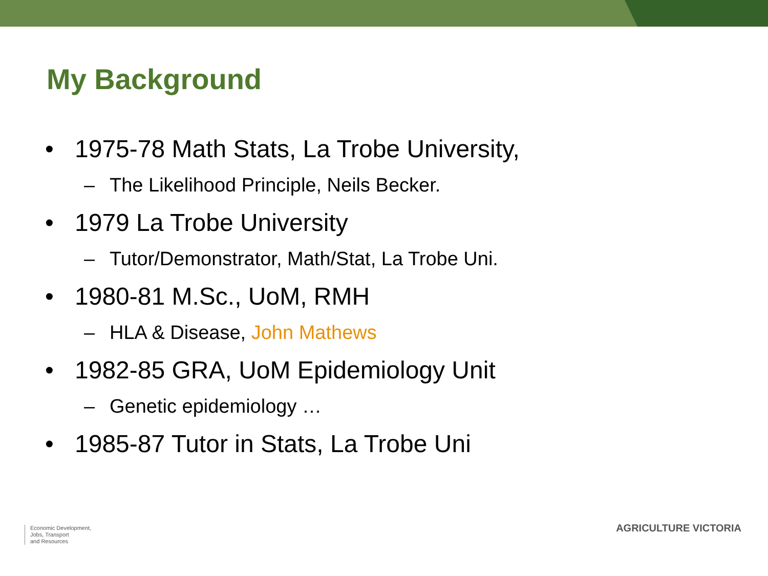My Background
• 1975-78 Math Stats, La Trobe University,
– The Likelihood Principle, Neils Becker.
• 1979 La Trobe University
– Tutor/Demonstrator, Math/Stat, La Trobe Uni.
• 1980-81 M.Sc., UoM, RMH
– HLA & Disease, John Mathews
• 1982-85 GRA, UoM Epidemiology Unit
– Genetic epidemiology …
• 1985-87 Tutor in Stats, La Trobe Uni
Economic Development,
Jobs, Transport
and Resources
AGRICULTURE VICTORIA